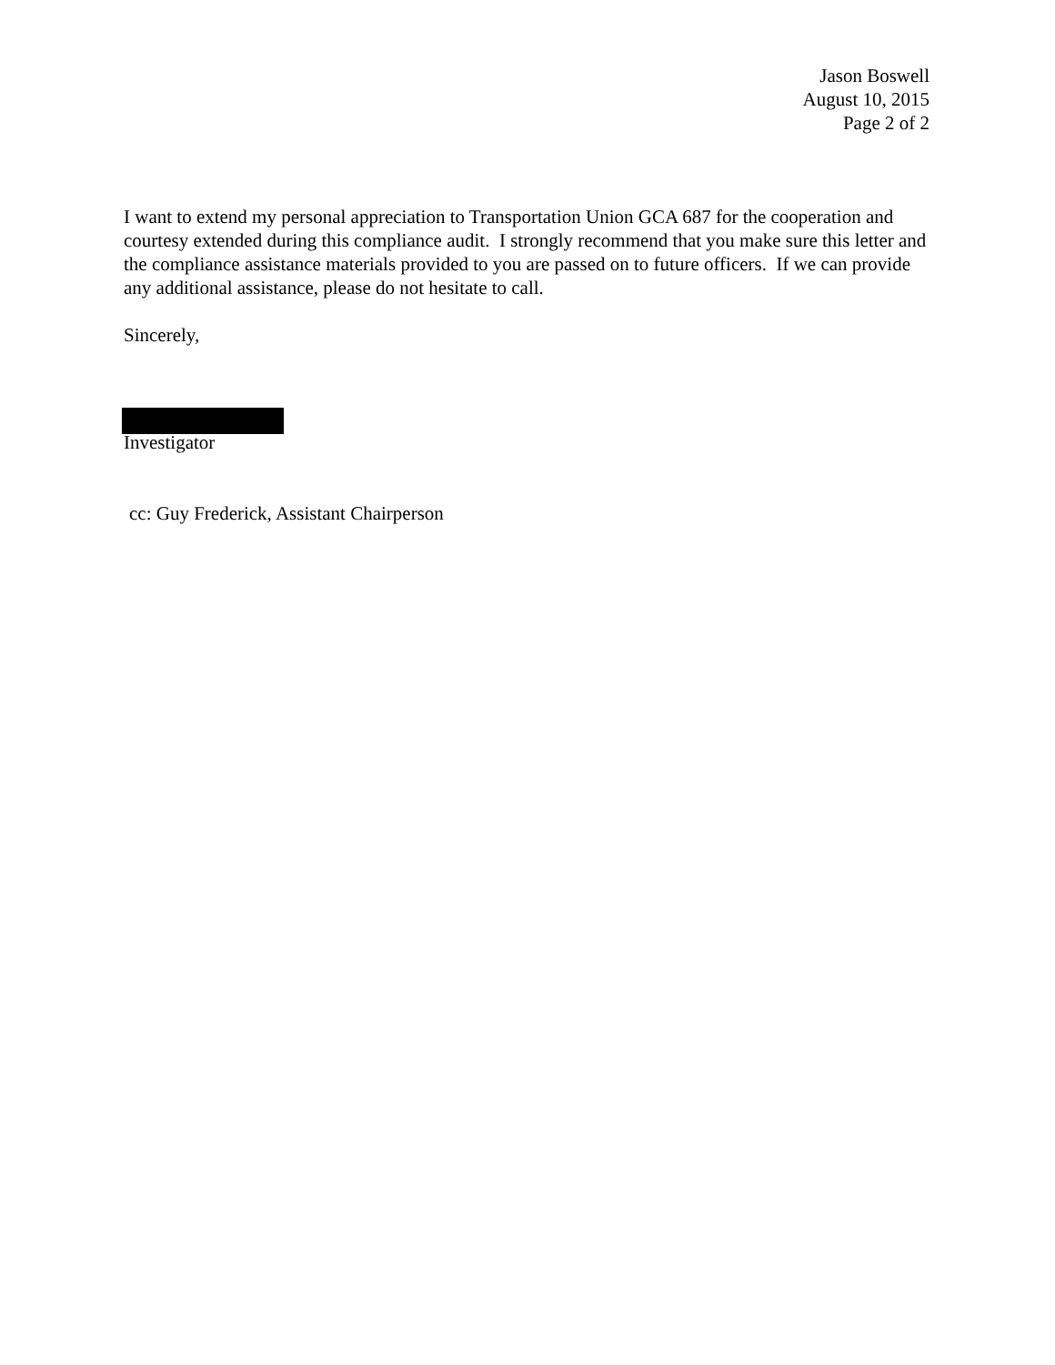Jason Boswell
August 10, 2015
Page 2 of 2
I want to extend my personal appreciation to Transportation Union GCA 687 for the cooperation and courtesy extended during this compliance audit. I strongly recommend that you make sure this letter and the compliance assistance materials provided to you are passed on to future officers. If we can provide any additional assistance, please do not hesitate to call.
Sincerely,
Investigator
cc: Guy Frederick, Assistant Chairperson